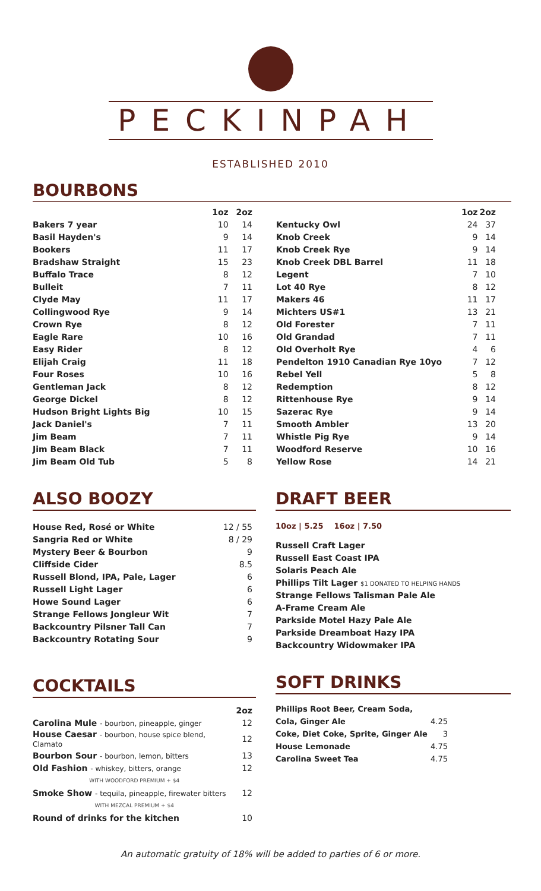PECKINPAH
ESTABLISHED 2010
BOURBONS
| | 1oz | 2oz |
| --- | --- | --- |
| Bakers 7 year | 10 | 14 |
| Basil Hayden's | 9 | 14 |
| Bookers | 11 | 17 |
| Bradshaw Straight | 15 | 23 |
| Buffalo Trace | 8 | 12 |
| Bulleit | 7 | 11 |
| Clyde May | 11 | 17 |
| Collingwood Rye | 9 | 14 |
| Crown Rye | 8 | 12 |
| Eagle Rare | 10 | 16 |
| Easy Rider | 8 | 12 |
| Elijah Craig | 11 | 18 |
| Four Roses | 10 | 16 |
| Gentleman Jack | 8 | 12 |
| George Dickel | 8 | 12 |
| Hudson Bright Lights Big | 10 | 15 |
| Jack Daniel's | 7 | 11 |
| Jim Beam | 7 | 11 |
| Jim Beam Black | 7 | 11 |
| Jim Beam Old Tub | 5 | 8 |
| | 1oz | 2oz |
| --- | --- | --- |
| Kentucky Owl | 24 | 37 |
| Knob Creek | 9 | 14 |
| Knob Creek Rye | 9 | 14 |
| Knob Creek DBL Barrel | 11 | 18 |
| Legent | 7 | 10 |
| Lot 40 Rye | 8 | 12 |
| Makers 46 | 11 | 17 |
| Michters US#1 | 13 | 21 |
| Old Forester | 7 | 11 |
| Old Grandad | 7 | 11 |
| Old Overholt Rye | 4 | 6 |
| Pendelton 1910 Canadian Rye 10yo | 7 | 12 |
| Rebel Yell | 5 | 8 |
| Redemption | 8 | 12 |
| Rittenhouse Rye | 9 | 14 |
| Sazerac Rye | 9 | 14 |
| Smooth Ambler | 13 | 20 |
| Whistle Pig Rye | 9 | 14 |
| Woodford Reserve | 10 | 16 |
| Yellow Rose | 14 | 21 |
ALSO BOOZY
| House Red, Rosé or White | 12 / 55 |
| Sangria Red or White | 8 / 29 |
| Mystery Beer & Bourbon | 9 |
| Cliffside Cider | 8.5 |
| Russell Blond, IPA, Pale, Lager | 6 |
| Russell Light Lager | 6 |
| Howe Sound Lager | 6 |
| Strange Fellows Jongleur Wit | 7 |
| Backcountry Pilsner Tall Can | 7 |
| Backcountry Rotating Sour | 9 |
COCKTAILS
| | 2oz |
| --- | --- |
| Carolina Mule - bourbon, pineapple, ginger | 12 |
| House Caesar - bourbon, house spice blend, Clamato | 12 |
| Bourbon Sour - bourbon, lemon, bitters | 13 |
| Old Fashion - whiskey, bitters, orange | 12 |
| WITH WOODFORD PREMIUM + $4 | |
| Smoke Show - tequila, pineapple, firewater bitters | 12 |
| WITH MEZCAL PREMIUM + $4 | |
| Round of drinks for the kitchen | 10 |
DRAFT BEER
10oz | 5.25 16oz | 7.50
| Russell Craft Lager |
| Russell East Coast IPA |
| Solaris Peach Ale |
| Phillips Tilt Lager $1 DONATED TO HELPING HANDS |
| Strange Fellows Talisman Pale Ale |
| A-Frame Cream Ale |
| Parkside Motel Hazy Pale Ale |
| Parkside Dreamboat Hazy IPA |
| Backcountry Widowmaker IPA |
SOFT DRINKS
| Phillips Root Beer, Cream Soda, | |
| Cola, Ginger Ale | 4.25 |
| Coke, Diet Coke, Sprite, Ginger Ale | 3 |
| House Lemonade | 4.75 |
| Carolina Sweet Tea | 4.75 |
An automatic gratuity of 18% will be added to parties of 6 or more.